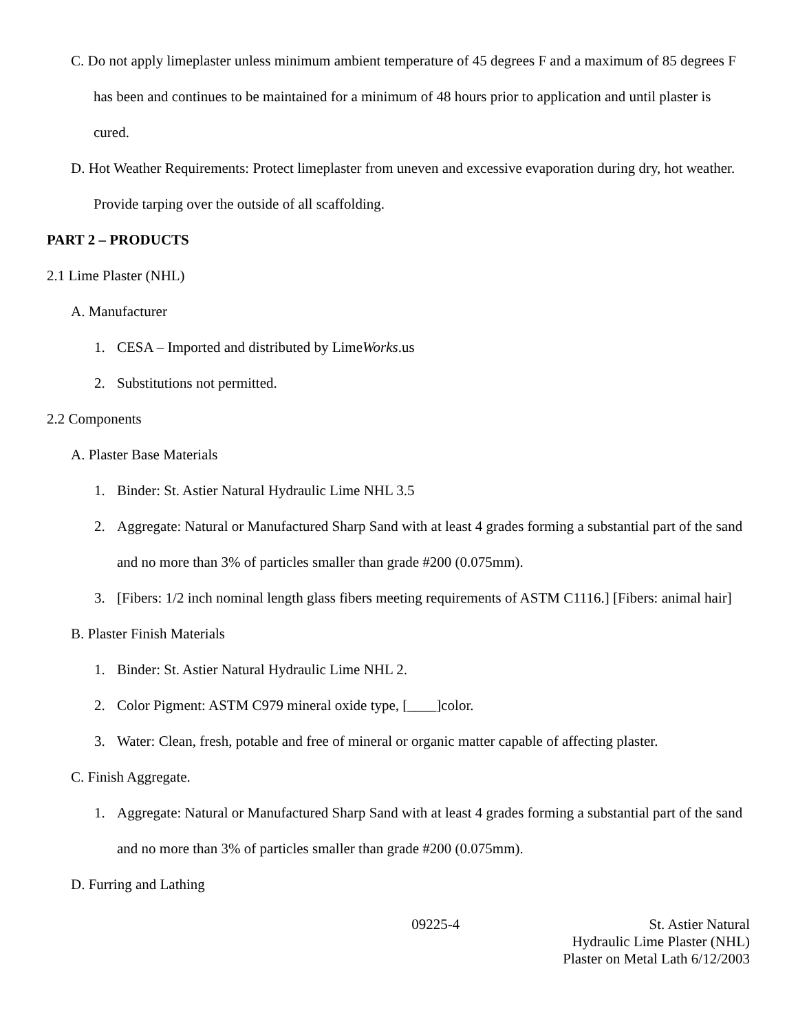C. Do not apply limeplaster unless minimum ambient temperature of 45 degrees F and a maximum of 85 degrees F has been and continues to be maintained for a minimum of 48 hours prior to application and until plaster is cured.
D. Hot Weather Requirements: Protect limeplaster from uneven and excessive evaporation during dry, hot weather. Provide tarping over the outside of all scaffolding.
PART 2 – PRODUCTS
2.1 Lime Plaster (NHL)
A. Manufacturer
1. CESA – Imported and distributed by LimeWorks.us
2. Substitutions not permitted.
2.2 Components
A. Plaster Base Materials
1. Binder: St. Astier Natural Hydraulic Lime NHL 3.5
2. Aggregate: Natural or Manufactured Sharp Sand with at least 4 grades forming a substantial part of the sand and no more than 3% of particles smaller than grade #200 (0.075mm).
3. [Fibers: 1/2 inch nominal length glass fibers meeting requirements of ASTM C1116.] [Fibers: animal hair]
B. Plaster Finish Materials
1. Binder: St. Astier Natural Hydraulic Lime NHL 2.
2. Color Pigment: ASTM C979 mineral oxide type, [____]color.
3. Water: Clean, fresh, potable and free of mineral or organic matter capable of affecting plaster.
C. Finish Aggregate.
1. Aggregate: Natural or Manufactured Sharp Sand with at least 4 grades forming a substantial part of the sand and no more than 3% of particles smaller than grade #200 (0.075mm).
D. Furring and Lathing
09225-4 St. Astier Natural
Hydraulic Lime Plaster (NHL)
Plaster on Metal Lath 6/12/2003